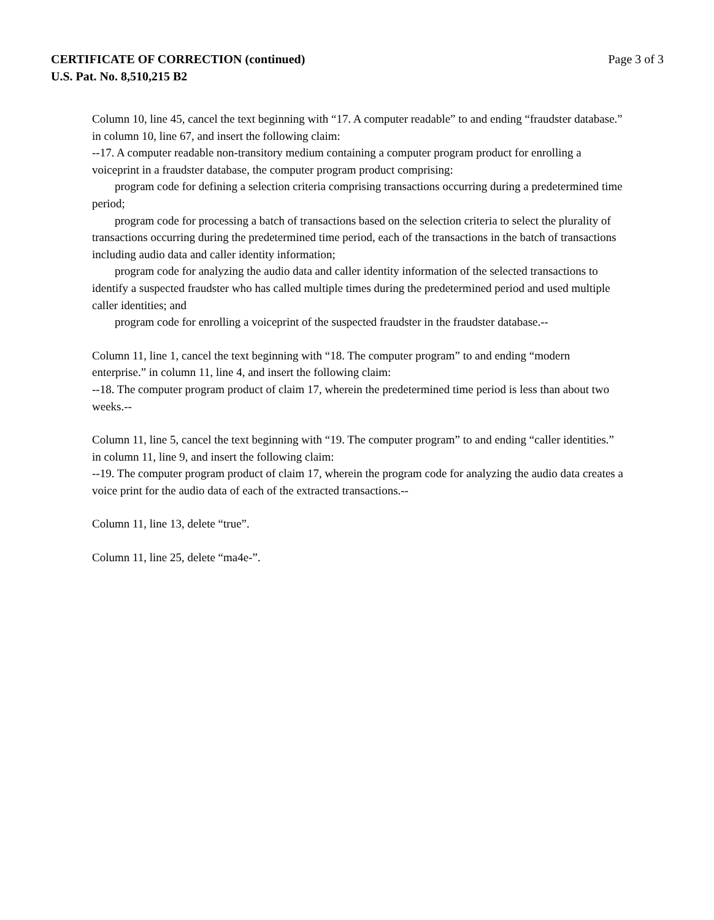CERTIFICATE OF CORRECTION (continued)
U.S. Pat. No. 8,510,215 B2
Page 3 of 3
Column 10, line 45, cancel the text beginning with “17. A computer readable” to and ending “fraudster database.” in column 10, line 67, and insert the following claim:
--17. A computer readable non-transitory medium containing a computer program product for enrolling a voiceprint in a fraudster database, the computer program product comprising:
program code for defining a selection criteria comprising transactions occurring during a predetermined time period;
program code for processing a batch of transactions based on the selection criteria to select the plurality of transactions occurring during the predetermined time period, each of the transactions in the batch of transactions including audio data and caller identity information;
program code for analyzing the audio data and caller identity information of the selected transactions to identify a suspected fraudster who has called multiple times during the predetermined period and used multiple caller identities; and
program code for enrolling a voiceprint of the suspected fraudster in the fraudster database.--
Column 11, line 1, cancel the text beginning with “18. The computer program” to and ending “modern enterprise.” in column 11, line 4, and insert the following claim:
--18. The computer program product of claim 17, wherein the predetermined time period is less than about two weeks.--
Column 11, line 5, cancel the text beginning with “19. The computer program” to and ending “caller identities.” in column 11, line 9, and insert the following claim:
--19. The computer program product of claim 17, wherein the program code for analyzing the audio data creates a voice print for the audio data of each of the extracted transactions.--
Column 11, line 13, delete “true”.
Column 11, line 25, delete “ma4e-”.